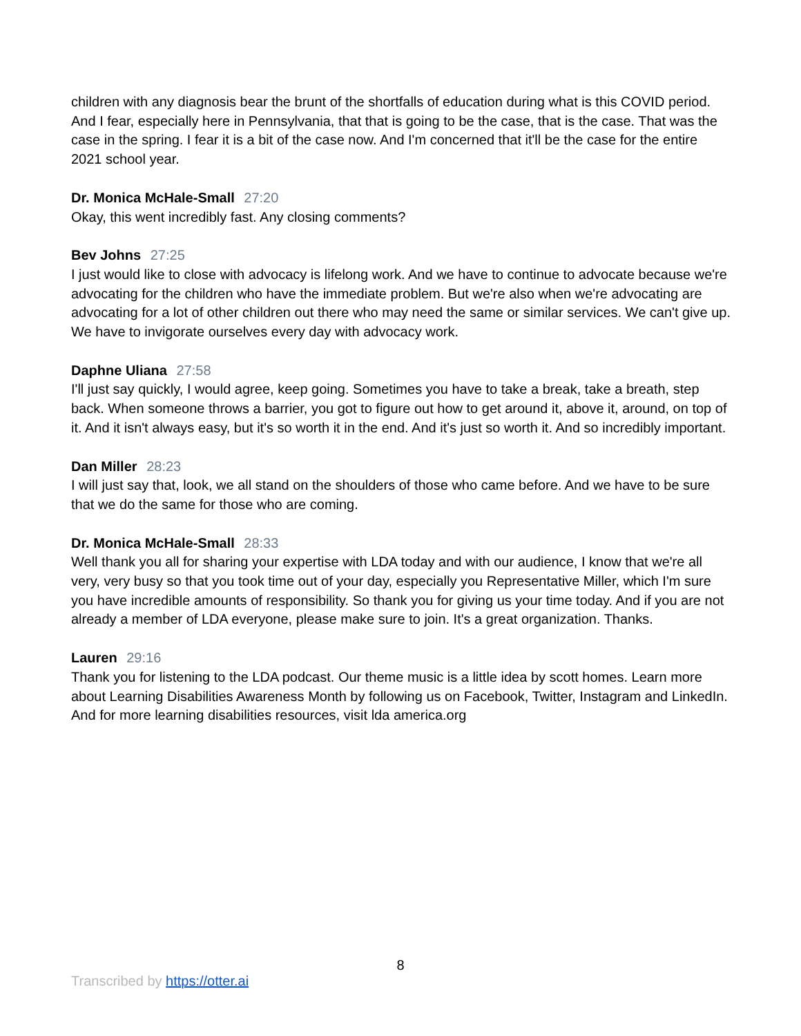children with any diagnosis bear the brunt of the shortfalls of education during what is this COVID period. And I fear, especially here in Pennsylvania, that that is going to be the case, that is the case. That was the case in the spring. I fear it is a bit of the case now. And I'm concerned that it'll be the case for the entire 2021 school year.
Dr. Monica McHale-Small 27:20
Okay, this went incredibly fast. Any closing comments?
Bev Johns 27:25
I just would like to close with advocacy is lifelong work. And we have to continue to advocate because we're advocating for the children who have the immediate problem. But we're also when we're advocating are advocating for a lot of other children out there who may need the same or similar services. We can't give up. We have to invigorate ourselves every day with advocacy work.
Daphne Uliana 27:58
I'll just say quickly, I would agree, keep going. Sometimes you have to take a break, take a breath, step back. When someone throws a barrier, you got to figure out how to get around it, above it, around, on top of it. And it isn't always easy, but it's so worth it in the end. And it's just so worth it. And so incredibly important.
Dan Miller 28:23
I will just say that, look, we all stand on the shoulders of those who came before. And we have to be sure that we do the same for those who are coming.
Dr. Monica McHale-Small 28:33
Well thank you all for sharing your expertise with LDA today and with our audience, I know that we're all very, very busy so that you took time out of your day, especially you Representative Miller, which I'm sure you have incredible amounts of responsibility. So thank you for giving us your time today. And if you are not already a member of LDA everyone, please make sure to join. It's a great organization. Thanks.
Lauren 29:16
Thank you for listening to the LDA podcast. Our theme music is a little idea by scott homes. Learn more about Learning Disabilities Awareness Month by following us on Facebook, Twitter, Instagram and LinkedIn. And for more learning disabilities resources, visit lda america.org
8
Transcribed by https://otter.ai